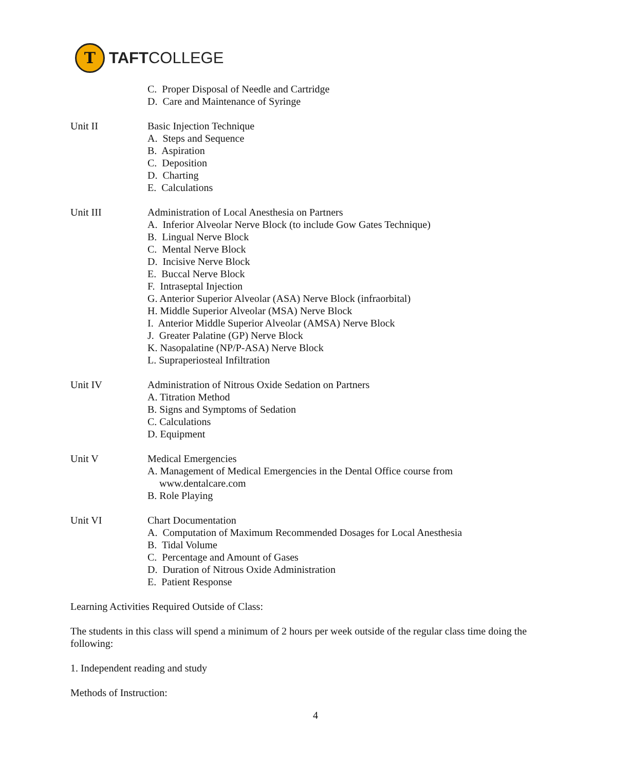T
TAFTCOLLEGE
C. Proper Disposal of Needle and Cartridge
D. Care and Maintenance of Syringe
Unit II Basic Injection Technique
A. Steps and Sequence
B. Aspiration
C. Deposition
D. Charting
E. Calculations
Unit III Administration of Local Anesthesia on Partners
A. Inferior Alveolar Nerve Block (to include Gow Gates Technique)
B. Lingual Nerve Block
C. Mental Nerve Block
D. Incisive Nerve Block
E. Buccal Nerve Block
F. Intraseptal Injection
G. Anterior Superior Alveolar (ASA) Nerve Block (infraorbital)
H. Middle Superior Alveolar (MSA) Nerve Block
I. Anterior Middle Superior Alveolar (AMSA) Nerve Block
J. Greater Palatine (GP) Nerve Block
K. Nasopalatine (NP/P-ASA) Nerve Block
L. Supraperiosteal Infiltration
Unit IV Administration of Nitrous Oxide Sedation on Partners
A. Titration Method
B. Signs and Symptoms of Sedation
C. Calculations
D. Equipment
Unit V Medical Emergencies
A. Management of Medical Emergencies in the Dental Office course from
www.dentalcare.com
B. Role Playing
Unit VI Chart Documentation
A. Computation of Maximum Recommended Dosages for Local Anesthesia
B. Tidal Volume
C. Percentage and Amount of Gases
D. Duration of Nitrous Oxide Administration
E. Patient Response
Learning Activities Required Outside of Class:
The students in this class will spend a minimum of 2 hours per week outside of the regular class time doing the following:
1. Independent reading and study
Methods of Instruction:
4